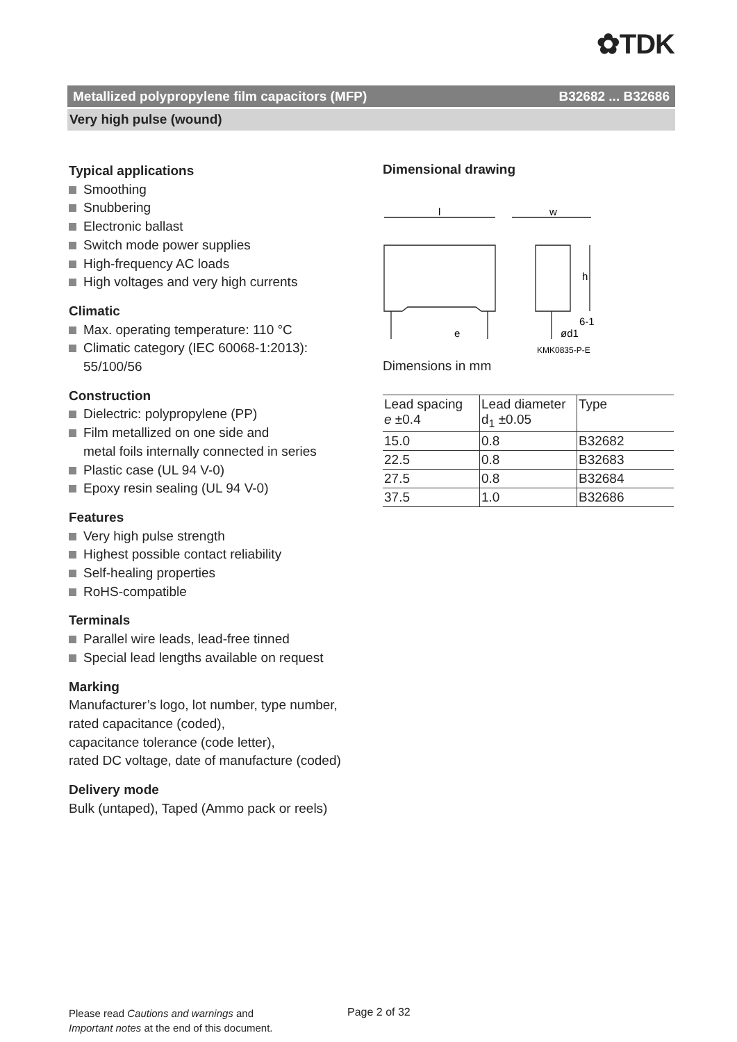✿TDK
Metallized polypropylene film capacitors (MFP) B32682 ... B32686
Very high pulse (wound)
Typical applications
Smoothing
Snubbering
Electronic ballast
Switch mode power supplies
High-frequency AC loads
High voltages and very high currents
Climatic
Max. operating temperature: 110 °C
Climatic category (IEC 60068-1:2013):
55/100/56
Construction
Dielectric: polypropylene (PP)
Film metallized on one side and
metal foils internally connected in series
Plastic case (UL 94 V-0)
Epoxy resin sealing (UL 94 V-0)
Features
Very high pulse strength
Highest possible contact reliability
Self-healing properties
RoHS-compatible
Terminals
Parallel wire leads, lead-free tinned
Special lead lengths available on request
Marking
Manufacturer’s logo, lot number, type number,
rated capacitance (coded),
capacitance tolerance (code letter),
rated DC voltage, date of manufacture (coded)
Delivery mode
Bulk (untaped), Taped (Ammo pack or reels)
Dimensional drawing
l
w
h
6-1
e
ød1
KMK0835-P-E
Dimensions in mm
| Lead spacing e ±0.4 | Lead diameter d<sub>1</sub> ±0.05 | Type |
| 15.0 | 0.8 | B32682 |
| 22.5 | 0.8 | B32683 |
| 27.5 | 0.8 | B32684 |
| 37.5 | 1.0 | B32686 |
Please read Cautions and warnings and
Important notes at the end of this document.
Page 2 of 32